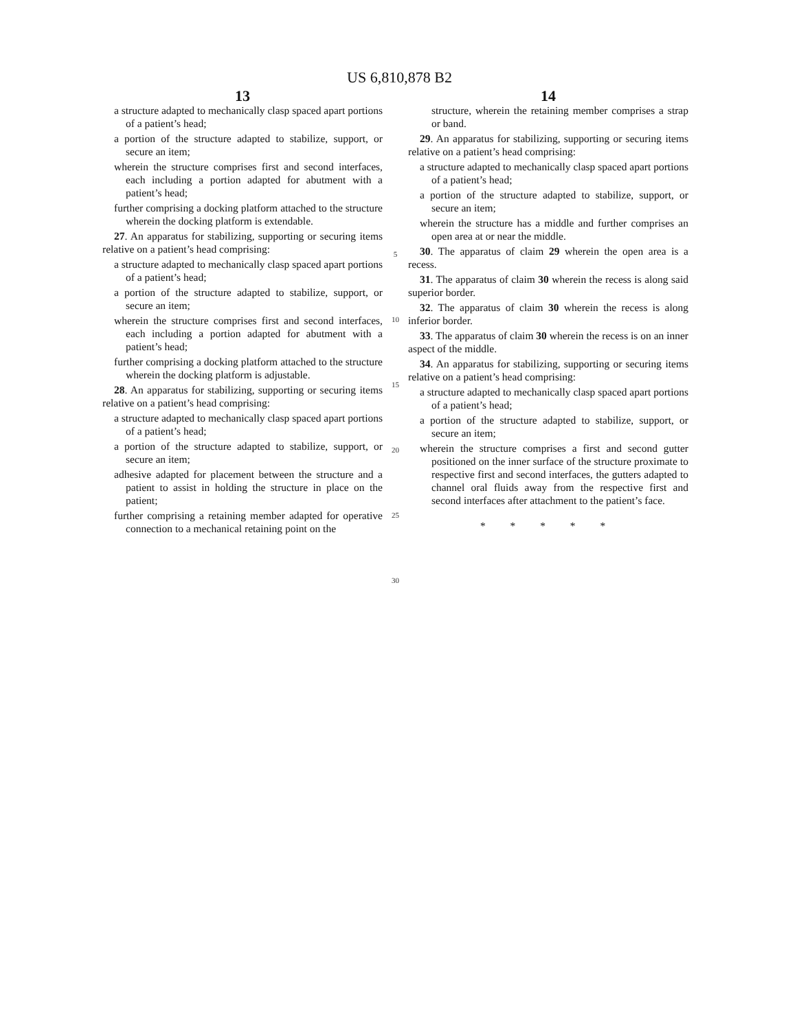US 6,810,878 B2
13
a structure adapted to mechanically clasp spaced apart portions of a patient’s head;
a portion of the structure adapted to stabilize, support, or secure an item;
wherein the structure comprises first and second interfaces, each including a portion adapted for abutment with a patient’s head;
further comprising a docking platform attached to the structure wherein the docking platform is extendable.
27. An apparatus for stabilizing, supporting or securing items relative on a patient’s head comprising:
a structure adapted to mechanically clasp spaced apart portions of a patient’s head;
a portion of the structure adapted to stabilize, support, or secure an item;
wherein the structure comprises first and second interfaces, each including a portion adapted for abutment with a patient’s head;
further comprising a docking platform attached to the structure wherein the docking platform is adjustable.
28. An apparatus for stabilizing, supporting or securing items relative on a patient’s head comprising:
a structure adapted to mechanically clasp spaced apart portions of a patient’s head;
a portion of the structure adapted to stabilize, support, or secure an item;
adhesive adapted for placement between the structure and a patient to assist in holding the structure in place on the patient;
further comprising a retaining member adapted for operative connection to a mechanical retaining point on the
5
10
15
20
25
30
14
structure, wherein the retaining member comprises a strap or band.
29. An apparatus for stabilizing, supporting or securing items relative on a patient’s head comprising:
a structure adapted to mechanically clasp spaced apart portions of a patient’s head;
a portion of the structure adapted to stabilize, support, or secure an item;
wherein the structure has a middle and further comprises an open area at or near the middle.
30. The apparatus of claim 29 wherein the open area is a recess.
31. The apparatus of claim 30 wherein the recess is along said superior border.
32. The apparatus of claim 30 wherein the recess is along inferior border.
33. The apparatus of claim 30 wherein the recess is on an inner aspect of the middle.
34. An apparatus for stabilizing, supporting or securing items relative on a patient’s head comprising:
a structure adapted to mechanically clasp spaced apart portions of a patient’s head;
a portion of the structure adapted to stabilize, support, or secure an item;
wherein the structure comprises a first and second gutter positioned on the inner surface of the structure proximate to respective first and second interfaces, the gutters adapted to channel oral fluids away from the respective first and second interfaces after attachment to the patient’s face.
* * * * *